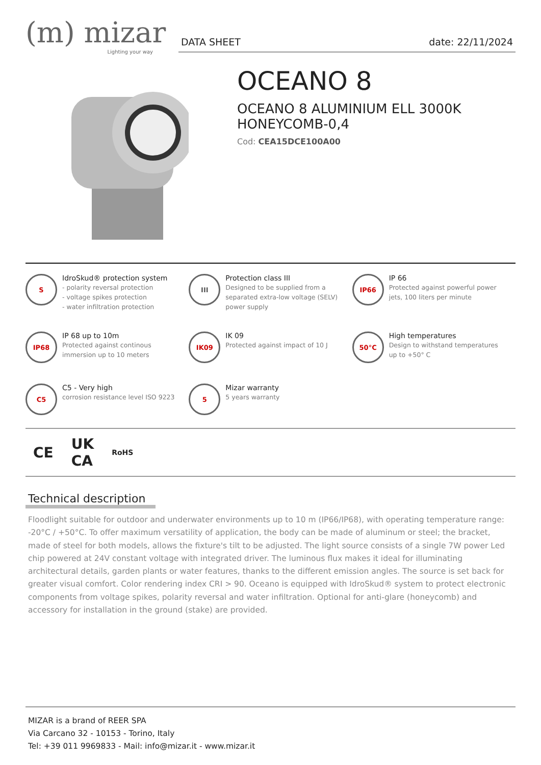(m) mizar
Lighting your way
DATA SHEET date: 22/11/2024
OCEANO 8
OCEANO 8 ALUMINIUM ELL 3000K
HONEYCOMB-0,4
Cod: CEA15DCE100A00
S
IdroSkud® protection system
- polarity reversal protection
- voltage spikes protection
- water infiltration protection
III
Protection class III
Designed to be supplied from a separated extra-low voltage (SELV) power supply
IP66
IP 66
Protected against powerful power jets, 100 liters per minute
IP68
IP 68 up to 10m
Protected against continous immersion up to 10 meters
IK09
IK 09
Protected against impact of 10 J
50°C
High temperatures
Design to withstand temperatures up to +50° C
C5
C5 - Very high
corrosion resistance level ISO 9223
5
Mizar warranty
5 years warranty
CE UK
CA RoHS
Technical description
Floodlight suitable for outdoor and underwater environments up to 10 m (IP66/IP68), with operating temperature range: -20°C / +50°C. To offer maximum versatility of application, the body can be made of aluminum or steel; the bracket, made of steel for both models, allows the fixture's tilt to be adjusted. The light source consists of a single 7W power Led chip powered at 24V constant voltage with integrated driver. The luminous flux makes it ideal for illuminating architectural details, garden plants or water features, thanks to the different emission angles. The source is set back for greater visual comfort. Color rendering index CRI > 90. Oceano is equipped with IdroSkud® system to protect electronic components from voltage spikes, polarity reversal and water infiltration. Optional for anti-glare (honeycomb) and accessory for installation in the ground (stake) are provided.
MIZAR is a brand of REER SPA
Via Carcano 32 - 10153 - Torino, Italy
Tel: +39 011 9969833 - Mail: info@mizar.it - www.mizar.it